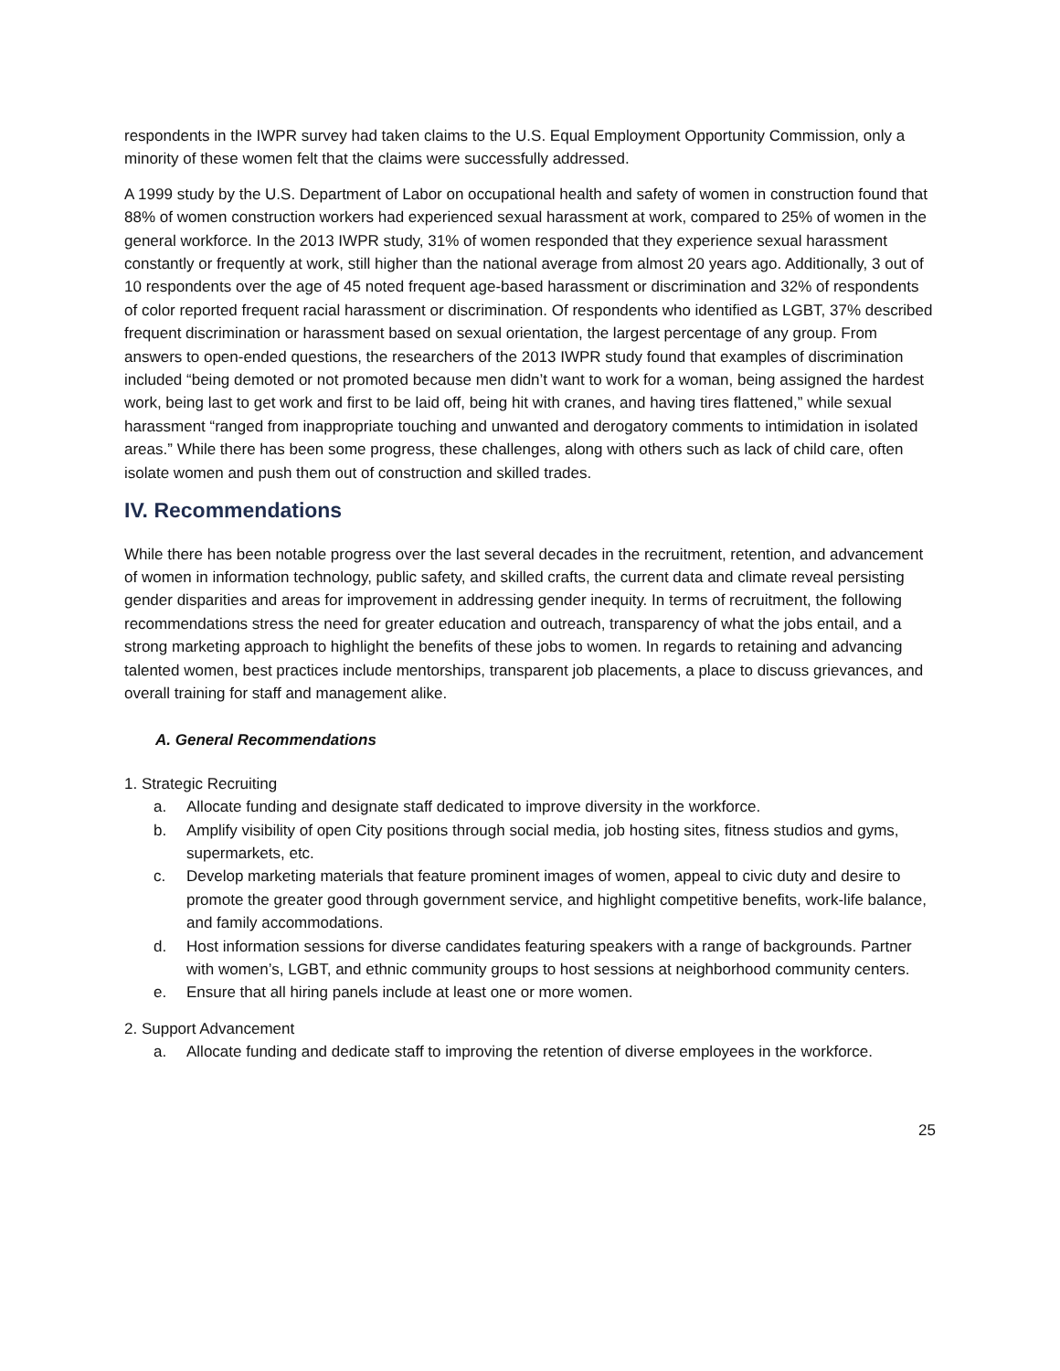respondents in the IWPR survey had taken claims to the U.S. Equal Employment Opportunity Commission, only a minority of these women felt that the claims were successfully addressed.
A 1999 study by the U.S. Department of Labor on occupational health and safety of women in construction found that 88% of women construction workers had experienced sexual harassment at work, compared to 25% of women in the general workforce. In the 2013 IWPR study, 31% of women responded that they experience sexual harassment constantly or frequently at work, still higher than the national average from almost 20 years ago. Additionally, 3 out of 10 respondents over the age of 45 noted frequent age-based harassment or discrimination and 32% of respondents of color reported frequent racial harassment or discrimination. Of respondents who identified as LGBT, 37% described frequent discrimination or harassment based on sexual orientation, the largest percentage of any group. From answers to open-ended questions, the researchers of the 2013 IWPR study found that examples of discrimination included “being demoted or not promoted because men didn’t want to work for a woman, being assigned the hardest work, being last to get work and first to be laid off, being hit with cranes, and having tires flattened,” while sexual harassment “ranged from inappropriate touching and unwanted and derogatory comments to intimidation in isolated areas.” While there has been some progress, these challenges, along with others such as lack of child care, often isolate women and push them out of construction and skilled trades.
IV. Recommendations
While there has been notable progress over the last several decades in the recruitment, retention, and advancement of women in information technology, public safety, and skilled crafts, the current data and climate reveal persisting gender disparities and areas for improvement in addressing gender inequity. In terms of recruitment, the following recommendations stress the need for greater education and outreach, transparency of what the jobs entail, and a strong marketing approach to highlight the benefits of these jobs to women. In regards to retaining and advancing talented women, best practices include mentorships, transparent job placements, a place to discuss grievances, and overall training for staff and management alike.
A. General Recommendations
1. Strategic Recruiting
a. Allocate funding and designate staff dedicated to improve diversity in the workforce.
b. Amplify visibility of open City positions through social media, job hosting sites, fitness studios and gyms, supermarkets, etc.
c. Develop marketing materials that feature prominent images of women, appeal to civic duty and desire to promote the greater good through government service, and highlight competitive benefits, work-life balance, and family accommodations.
d. Host information sessions for diverse candidates featuring speakers with a range of backgrounds. Partner with women’s, LGBT, and ethnic community groups to host sessions at neighborhood community centers.
e. Ensure that all hiring panels include at least one or more women.
2. Support Advancement
a. Allocate funding and dedicate staff to improving the retention of diverse employees in the workforce.
25